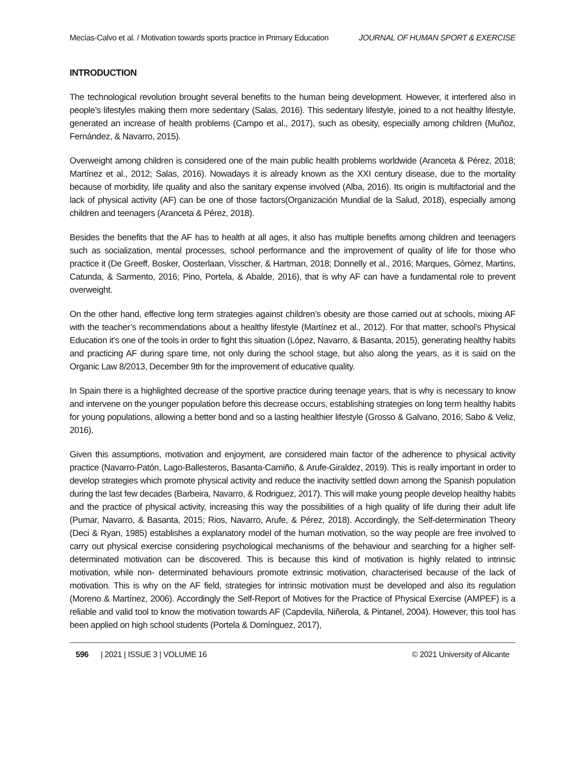Mecías-Calvo et al. / Motivation towards sports practice in Primary Education JOURNAL OF HUMAN SPORT & EXERCISE
INTRODUCTION
The technological revolution brought several benefits to the human being development. However, it interfered also in people’s lifestyles making them more sedentary (Salas, 2016). This sedentary lifestyle, joined to a not healthy lifestyle, generated an increase of health problems (Campo et al., 2017), such as obesity, especially among children (Muñoz, Fernández, & Navarro, 2015).
Overweight among children is considered one of the main public health problems worldwide (Aranceta & Pérez, 2018; Martínez et al., 2012; Salas, 2016). Nowadays it is already known as the XXI century disease, due to the mortality because of morbidity, life quality and also the sanitary expense involved (Alba, 2016). Its origin is multifactorial and the lack of physical activity (AF) can be one of those factors(Organización Mundial de la Salud, 2018), especially among children and teenagers (Aranceta & Pérez, 2018).
Besides the benefits that the AF has to health at all ages, it also has multiple benefits among children and teenagers such as socialization, mental processes, school performance and the improvement of quality of life for those who practice it (De Greeff, Bosker, Oosterlaan, Visscher, & Hartman, 2018; Donnelly et al., 2016; Marques, Gómez, Martins, Catunda, & Sarmento, 2016; Pino, Portela, & Abalde, 2016), that is why AF can have a fundamental role to prevent overweight.
On the other hand, effective long term strategies against children’s obesity are those carried out at schools, mixing AF with the teacher’s recommendations about a healthy lifestyle (Martínez et al., 2012). For that matter, school’s Physical Education it’s one of the tools in order to fight this situation (López, Navarro, & Basanta, 2015), generating healthy habits and practicing AF during spare time, not only during the school stage, but also along the years, as it is said on the Organic Law 8/2013, December 9th for the improvement of educative quality.
In Spain there is a highlighted decrease of the sportive practice during teenage years, that is why is necessary to know and intervene on the younger population before this decrease occurs, establishing strategies on long term healthy habits for young populations, allowing a better bond and so a lasting healthier lifestyle (Grosso & Galvano, 2016; Sabo & Veliz, 2016).
Given this assumptions, motivation and enjoyment, are considered main factor of the adherence to physical activity practice (Navarro-Patón, Lago-Ballesteros, Basanta-Camiño, & Arufe-Giraldez, 2019). This is really important in order to develop strategies which promote physical activity and reduce the inactivity settled down among the Spanish population during the last few decades (Barbeira, Navarro, & Rodriguez, 2017). This will make young people develop healthy habits and the practice of physical activity, increasing this way the possibilities of a high quality of life during their adult life (Pumar, Navarro, & Basanta, 2015; Rios, Navarro, Arufe, & Pérez, 2018). Accordingly, the Self-determination Theory (Deci & Ryan, 1985) establishes a explanatory model of the human motivation, so the way people are free involved to carry out physical exercise considering psychological mechanisms of the behaviour and searching for a higher self-determinated motivation can be discovered. This is because this kind of motivation is highly related to intrinsic motivation, while non- determinated behaviours promote extrinsic motivation, characterised because of the lack of motivation. This is why on the AF field, strategies for intrinsic motivation must be developed and also its regulation (Moreno & Martínez, 2006). Accordingly the Self-Report of Motives for the Practice of Physical Exercise (AMPEF) is a reliable and valid tool to know the motivation towards AF (Capdevila, Niñerola, & Pintanel, 2004). However, this tool has been applied on high school students (Portela & Domínguez, 2017),
596 | 2021 | ISSUE 3 | VOLUME 16 © 2021 University of Alicante